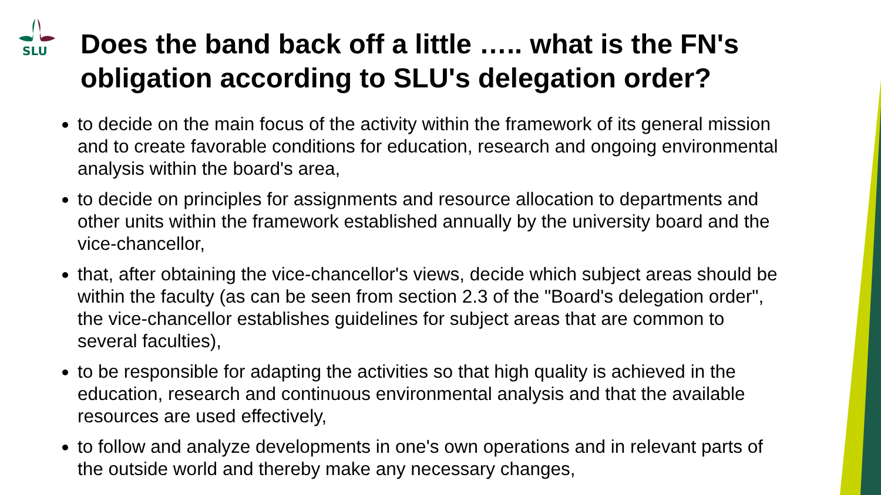SLU
Does the band back off a little ….. what is the FN's obligation according to SLU's delegation order?
to decide on the main focus of the activity within the framework of its general mission and to create favorable conditions for education, research and ongoing environmental analysis within the board's area,
to decide on principles for assignments and resource allocation to departments and other units within the framework established annually by the university board and the vice-chancellor,
that, after obtaining the vice-chancellor's views, decide which subject areas should be within the faculty (as can be seen from section 2.3 of the "Board's delegation order", the vice-chancellor establishes guidelines for subject areas that are common to several faculties),
to be responsible for adapting the activities so that high quality is achieved in the education, research and continuous environmental analysis and that the available resources are used effectively,
to follow and analyze developments in one's own operations and in relevant parts of the outside world and thereby make any necessary changes,